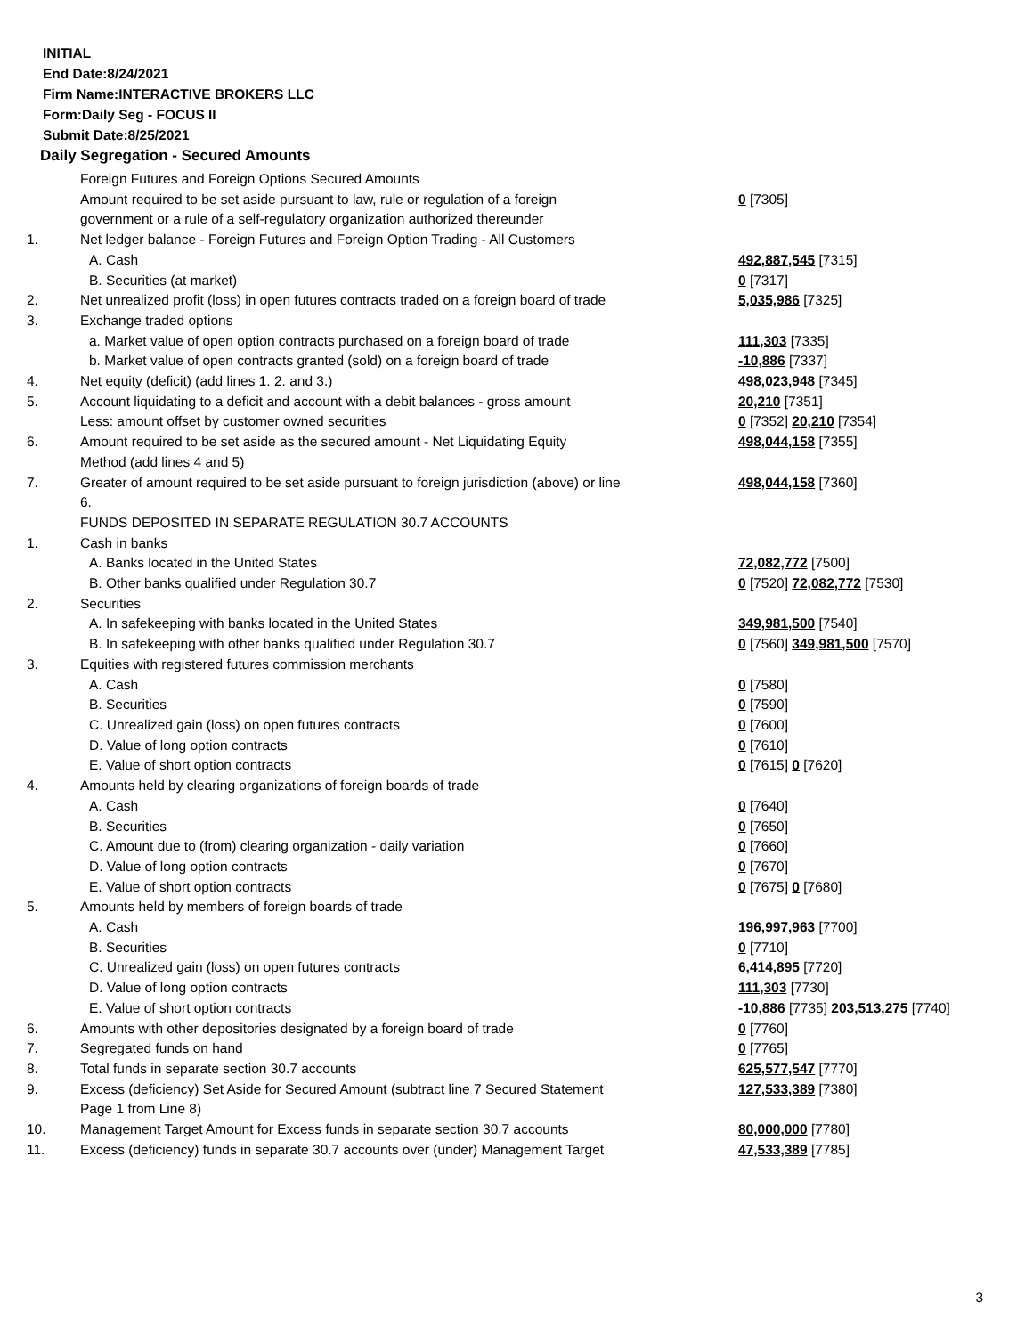INITIAL
End Date:8/24/2021
Firm Name:INTERACTIVE BROKERS LLC
Form:Daily Seg - FOCUS II
Submit Date:8/25/2021
Daily Segregation - Secured Amounts
| | Foreign Futures and Foreign Options Secured Amounts | |
| | Amount required to be set aside pursuant to law, rule or regulation of a foreign government or a rule of a self-regulatory organization authorized thereunder | 0 [7305] |
| 1. | Net ledger balance - Foreign Futures and Foreign Option Trading - All Customers | |
| | A. Cash | 492,887,545 [7315] |
| | B. Securities (at market) | 0 [7317] |
| 2. | Net unrealized profit (loss) in open futures contracts traded on a foreign board of trade | 5,035,986 [7325] |
| 3. | Exchange traded options | |
| | a. Market value of open option contracts purchased on a foreign board of trade | 111,303 [7335] |
| | b. Market value of open contracts granted (sold) on a foreign board of trade | -10,886 [7337] |
| 4. | Net equity (deficit) (add lines 1. 2. and 3.) | 498,023,948 [7345] |
| 5. | Account liquidating to a deficit and account with a debit balances - gross amount | 20,210 [7351] |
| | Less: amount offset by customer owned securities | 0 [7352] 20,210 [7354] |
| 6. | Amount required to be set aside as the secured amount - Net Liquidating Equity Method (add lines 4 and 5) | 498,044,158 [7355] |
| 7. | Greater of amount required to be set aside pursuant to foreign jurisdiction (above) or line 6. | 498,044,158 [7360] |
| | FUNDS DEPOSITED IN SEPARATE REGULATION 30.7 ACCOUNTS | |
| 1. | Cash in banks | |
| | A. Banks located in the United States | 72,082,772 [7500] |
| | B. Other banks qualified under Regulation 30.7 | 0 [7520] 72,082,772 [7530] |
| 2. | Securities | |
| | A. In safekeeping with banks located in the United States | 349,981,500 [7540] |
| | B. In safekeeping with other banks qualified under Regulation 30.7 | 0 [7560] 349,981,500 [7570] |
| 3. | Equities with registered futures commission merchants | |
| | A. Cash | 0 [7580] |
| | B. Securities | 0 [7590] |
| | C. Unrealized gain (loss) on open futures contracts | 0 [7600] |
| | D. Value of long option contracts | 0 [7610] |
| | E. Value of short option contracts | 0 [7615] 0 [7620] |
| 4. | Amounts held by clearing organizations of foreign boards of trade | |
| | A. Cash | 0 [7640] |
| | B. Securities | 0 [7650] |
| | C. Amount due to (from) clearing organization - daily variation | 0 [7660] |
| | D. Value of long option contracts | 0 [7670] |
| | E. Value of short option contracts | 0 [7675] 0 [7680] |
| 5. | Amounts held by members of foreign boards of trade | |
| | A. Cash | 196,997,963 [7700] |
| | B. Securities | 0 [7710] |
| | C. Unrealized gain (loss) on open futures contracts | 6,414,895 [7720] |
| | D. Value of long option contracts | 111,303 [7730] |
| | E. Value of short option contracts | -10,886 [7735] 203,513,275 [7740] |
| 6. | Amounts with other depositories designated by a foreign board of trade | 0 [7760] |
| 7. | Segregated funds on hand | 0 [7765] |
| 8. | Total funds in separate section 30.7 accounts | 625,577,547 [7770] |
| 9. | Excess (deficiency) Set Aside for Secured Amount (subtract line 7 Secured Statement Page 1 from Line 8) | 127,533,389 [7380] |
| 10. | Management Target Amount for Excess funds in separate section 30.7 accounts | 80,000,000 [7780] |
| 11. | Excess (deficiency) funds in separate 30.7 accounts over (under) Management Target | 47,533,389 [7785] |
3